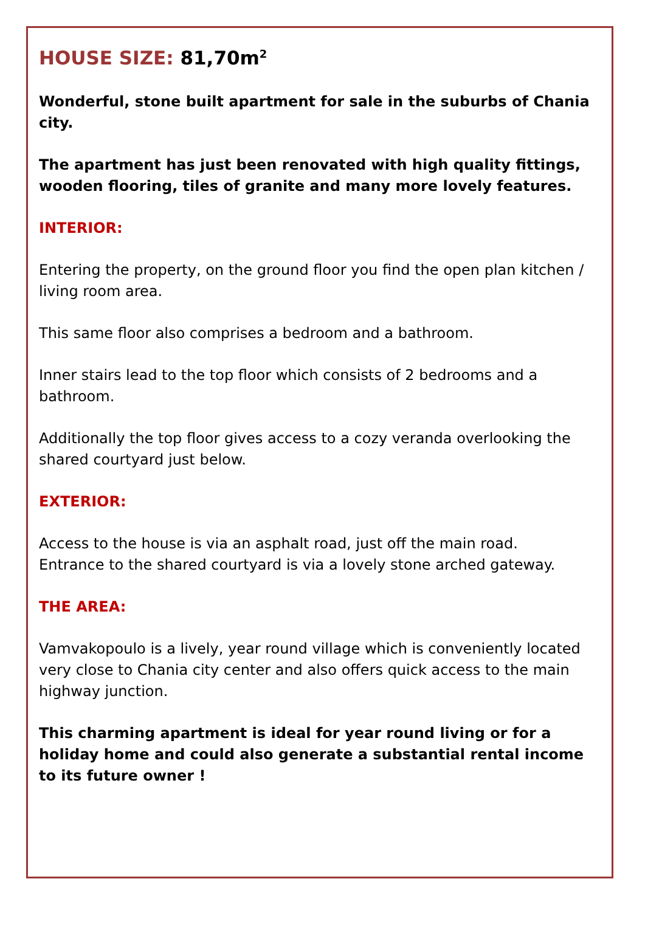HOUSE SIZE: 81,70m<sup>2</sup>
Wonderful, stone built apartment for sale in the suburbs of Chania city.
The apartment has just been renovated with high quality fittings, wooden flooring, tiles of granite and many more lovely features.
INTERIOR:
Entering the property, on the ground floor you find the open plan kitchen / living room area.
This same floor also comprises a bedroom and a bathroom.
Inner stairs lead to the top floor which consists of 2 bedrooms and a bathroom.
Additionally the top floor gives access to a cozy veranda overlooking the shared courtyard just below.
EXTERIOR:
Access to the house is via an asphalt road, just off the main road.
Entrance to the shared courtyard is via a lovely stone arched gateway.
THE AREA:
Vamvakopoulo is a lively, year round village which is conveniently located very close to Chania city center and also offers quick access to the main highway junction.
This charming apartment is ideal for year round living or for a holiday home and could also generate a substantial rental income to its future owner !